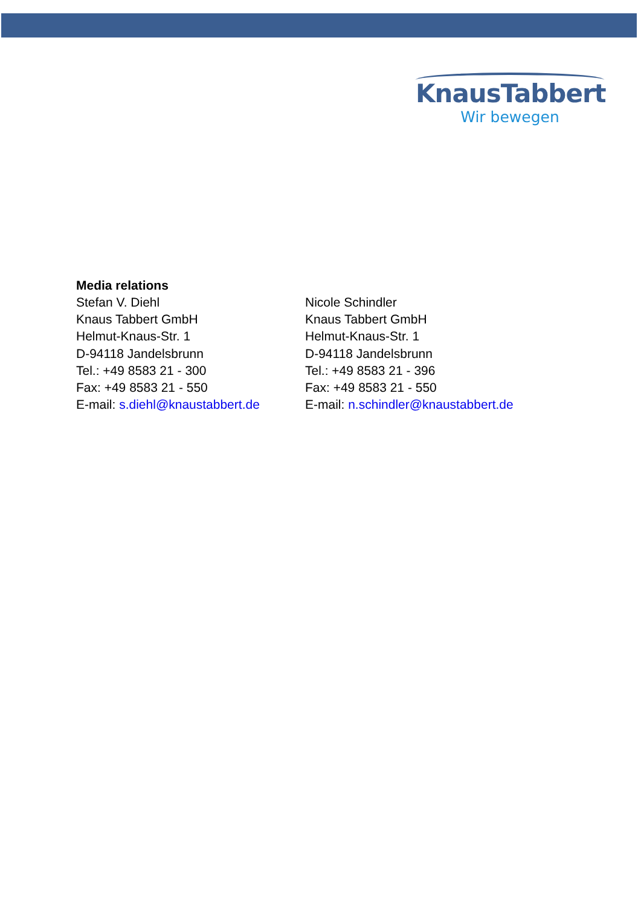KnausTabbert
Wir bewegen
Media relations
Stefan V. Diehl
Knaus Tabbert GmbH
Helmut-Knaus-Str. 1
D-94118 Jandelsbrunn
Tel.: +49 8583 21 - 300
Fax: +49 8583 21 - 550
E-mail: s.diehl@knaustabbert.de
Nicole Schindler
Knaus Tabbert GmbH
Helmut-Knaus-Str. 1
D-94118 Jandelsbrunn
Tel.: +49 8583 21 - 396
Fax: +49 8583 21 - 550
E-mail: n.schindler@knaustabbert.de